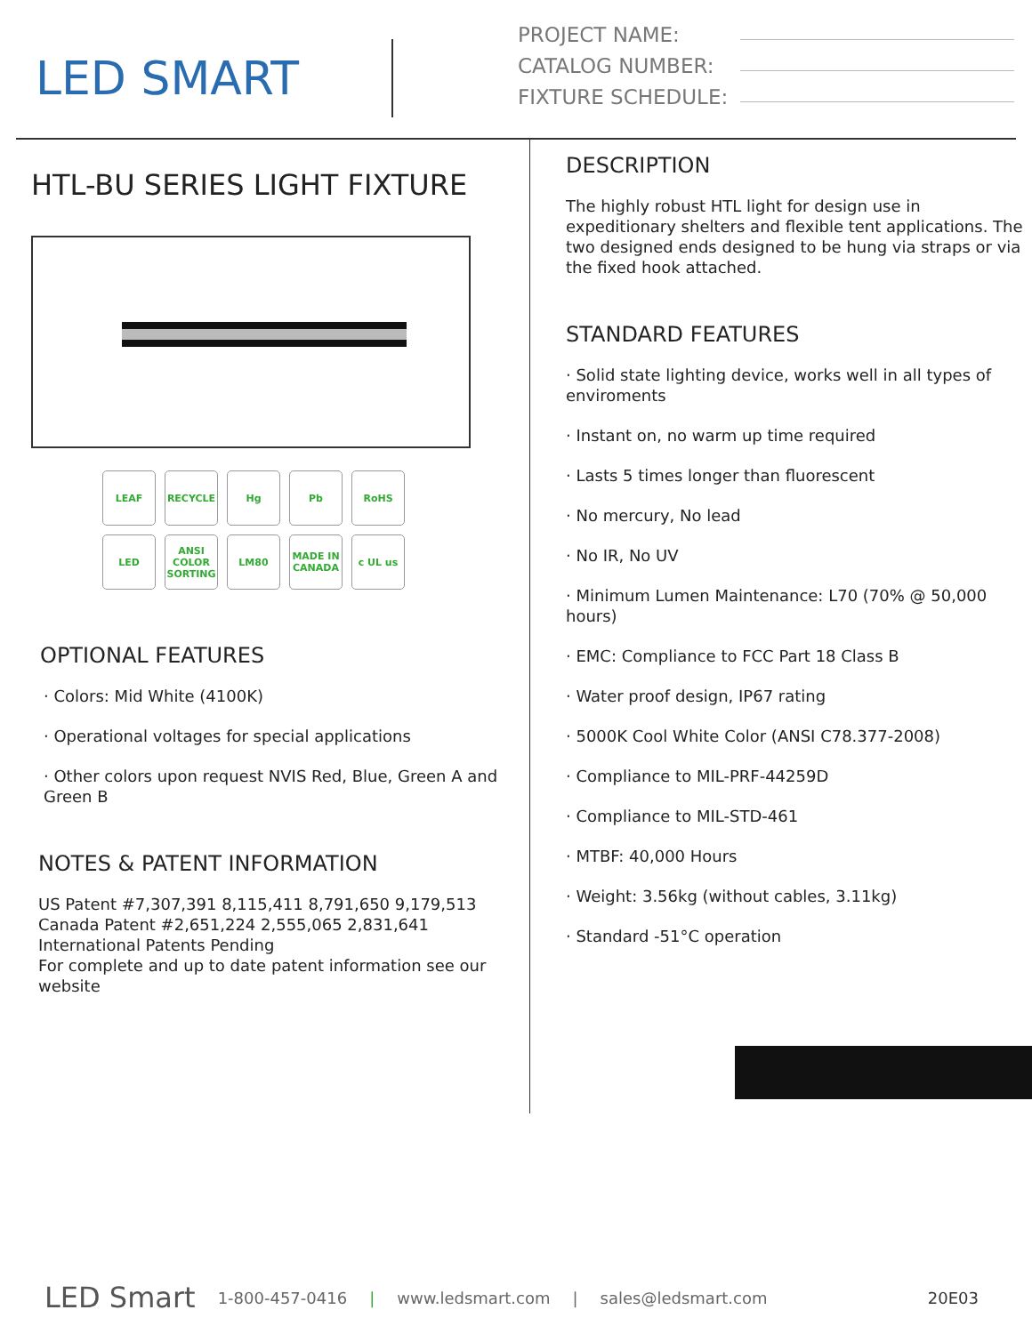LED SMART
PROJECT NAME:
CATALOG NUMBER:
FIXTURE SCHEDULE:
HTL-BU SERIES LIGHT FIXTURE
LEAF
RECYCLE
Hg
Pb
RoHS
LED
ANSI COLOR SORTING
LM80
MADE IN CANADA
c UL us
OPTIONAL FEATURES
· Colors: Mid White (4100K)
· Operational voltages for special applications
· Other colors upon request NVIS Red, Blue, Green A and Green B
NOTES & PATENT INFORMATION
US Patent #7,307,391 8,115,411 8,791,650 9,179,513
Canada Patent #2,651,224 2,555,065 2,831,641
International Patents Pending
For complete and up to date patent information see our website
DESCRIPTION
The highly robust HTL light for design use in expeditionary shelters and flexible tent applications. The two designed ends designed to be hung via straps or via the fixed hook attached.
STANDARD FEATURES
· Solid state lighting device, works well in all types of enviroments
· Instant on, no warm up time required
· Lasts 5 times longer than fluorescent
· No mercury, No lead
· No IR, No UV
· Minimum Lumen Maintenance: L70 (70% @ 50,000 hours)
· EMC: Compliance to FCC Part 18 Class B
· Water proof design, IP67 rating
· 5000K Cool White Color (ANSI C78.377-2008)
· Compliance to MIL-PRF-44259D
· Compliance to MIL-STD-461
· MTBF: 40,000 Hours
· Weight: 3.56kg (without cables, 3.11kg)
· Standard -51°C operation
LED Smart 1-800-457-0416 | www.ledsmart.com | sales@ledsmart.com 20E03